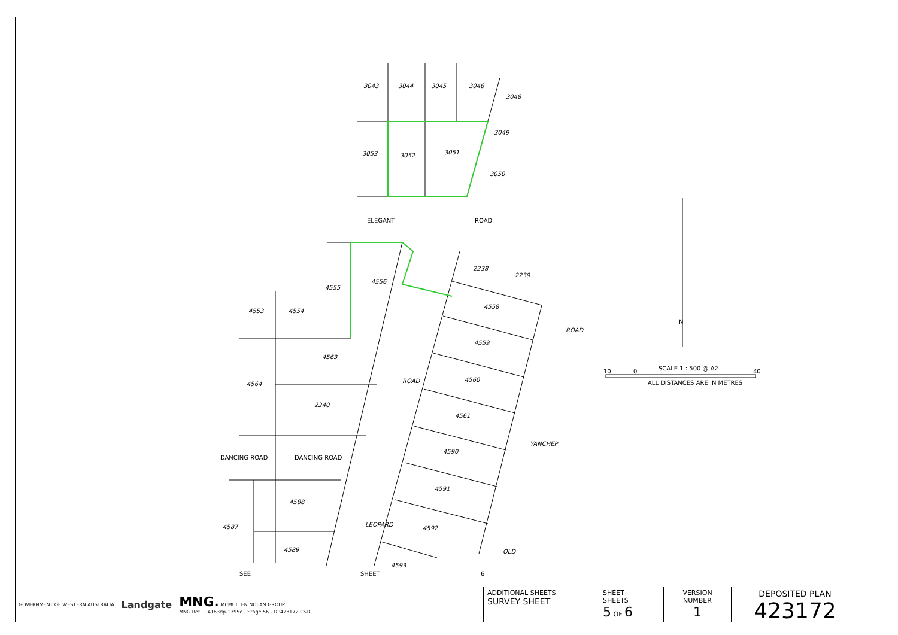3043
3044
3045
3046
3048
3049
3053
3052
3051
3050
ELEGANT
ROAD
2238
2239
4556
4555
4553
4554
4558
4559
4560
4561
4590
4591
4592
4563
4564
2240
DANCING ROAD
DANCING ROAD
4588
4587
4589
4593
YANCHEP
ROAD
LEOPARD
OLD
ROAD
SEE
SHEET
6
N
SCALE 1 : 500 @ A2
10
0
40
ALL DISTANCES ARE IN METRES
GOVERNMENT OF WESTERN AUSTRALIA Landgate MNG. MCMULLEN NOLAN GROUP
MNG Ref : 94163dp-1395e - Stage 56 - DP423172.CSD
ADDITIONAL SHEETS
SURVEY SHEET
SHEET SHEETS
5 OF 6
VERSION NUMBER
1
DEPOSITED PLAN
423172